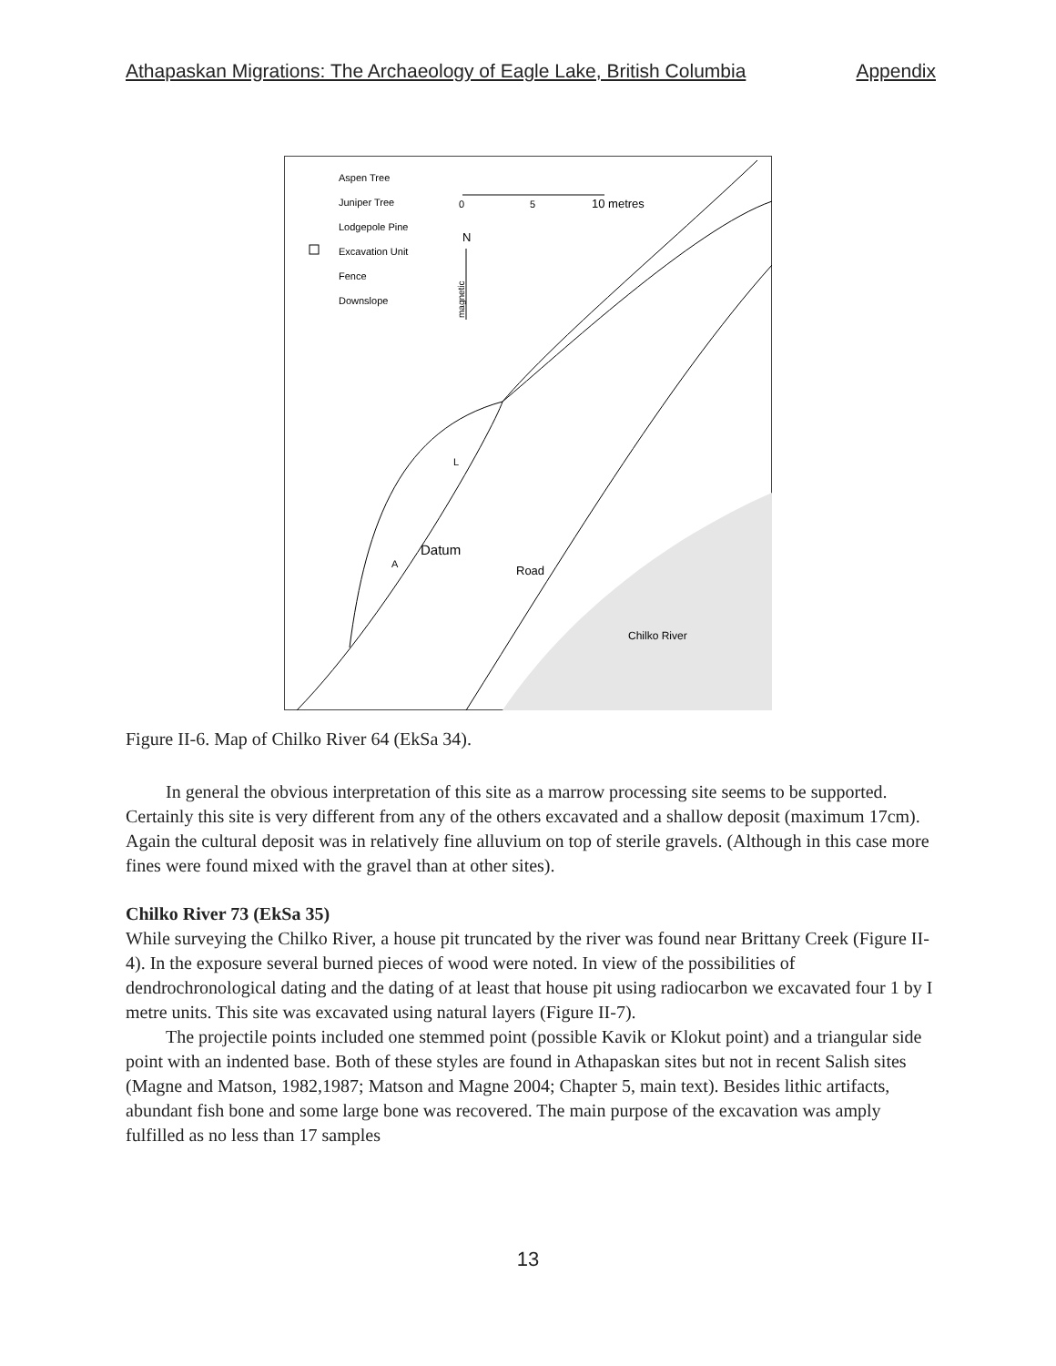Athapaskan Migrations: The Archaeology of Eagle Lake, British Columbia Appendix
Aspen Tree
Juniper Tree
Lodgepole Pine
Excavation Unit
Fence
Downslope
0
5
10 metres
N
magnetic
Datum
Road
Chilko River
A
L
Figure II-6. Map of Chilko River 64 (EkSa 34).
In general the obvious interpretation of this site as a marrow processing site seems to be supported. Certainly this site is very different from any of the others excavated and a shallow deposit (maximum 17cm). Again the cultural deposit was in relatively fine alluvium on top of sterile gravels. (Although in this case more fines were found mixed with the gravel than at other sites).
Chilko River 73 (EkSa 35)
While surveying the Chilko River, a house pit truncated by the river was found near Brittany Creek (Figure II-4). In the exposure several burned pieces of wood were noted. In view of the possibilities of dendrochronological dating and the dating of at least that house pit using radiocarbon we excavated four 1 by I metre units. This site was excavated using natural layers (Figure II-7).
The projectile points included one stemmed point (possible Kavik or Klokut point) and a triangular side point with an indented base. Both of these styles are found in Athapaskan sites but not in recent Salish sites (Magne and Matson, 1982,1987; Matson and Magne 2004; Chapter 5, main text). Besides lithic artifacts, abundant fish bone and some large bone was recovered. The main purpose of the excavation was amply fulfilled as no less than 17 samples
13